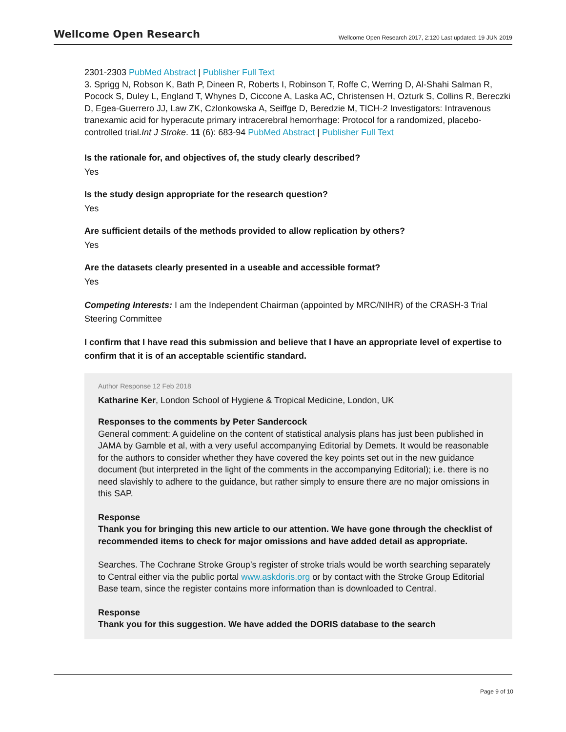Wellcome Open Research Wellcome Open Research 2017, 2:120 Last updated: 19 JUN 2019
2301-2303 PubMed Abstract | Publisher Full Text
3. Sprigg N, Robson K, Bath P, Dineen R, Roberts I, Robinson T, Roffe C, Werring D, Al-Shahi Salman R, Pocock S, Duley L, England T, Whynes D, Ciccone A, Laska AC, Christensen H, Ozturk S, Collins R, Bereczki D, Egea-Guerrero JJ, Law ZK, Czlonkowska A, Seiffge D, Beredzie M, TICH-2 Investigators: Intravenous tranexamic acid for hyperacute primary intracerebral hemorrhage: Protocol for a randomized, placebo-controlled trial.Int J Stroke. 11 (6): 683-94 PubMed Abstract | Publisher Full Text
Is the rationale for, and objectives of, the study clearly described?
Yes
Is the study design appropriate for the research question?
Yes
Are sufficient details of the methods provided to allow replication by others?
Yes
Are the datasets clearly presented in a useable and accessible format?
Yes
Competing Interests: I am the Independent Chairman (appointed by MRC/NIHR) of the CRASH-3 Trial Steering Committee
I confirm that I have read this submission and believe that I have an appropriate level of expertise to confirm that it is of an acceptable scientific standard.
Author Response 12 Feb 2018
Katharine Ker, London School of Hygiene & Tropical Medicine, London, UK
Responses to the comments by Peter Sandercock
General comment: A guideline on the content of statistical analysis plans has just been published in JAMA by Gamble et al, with a very useful accompanying Editorial by Demets. It would be reasonable for the authors to consider whether they have covered the key points set out in the new guidance document (but interpreted in the light of the comments in the accompanying Editorial); i.e. there is no need slavishly to adhere to the guidance, but rather simply to ensure there are no major omissions in this SAP.
Response
Thank you for bringing this new article to our attention. We have gone through the checklist of recommended items to check for major omissions and have added detail as appropriate.
Searches. The Cochrane Stroke Group’s register of stroke trials would be worth searching separately to Central either via the public portal www.askdoris.org or by contact with the Stroke Group Editorial Base team, since the register contains more information than is downloaded to Central.
Response
Thank you for this suggestion. We have added the DORIS database to the search
Page 9 of 10